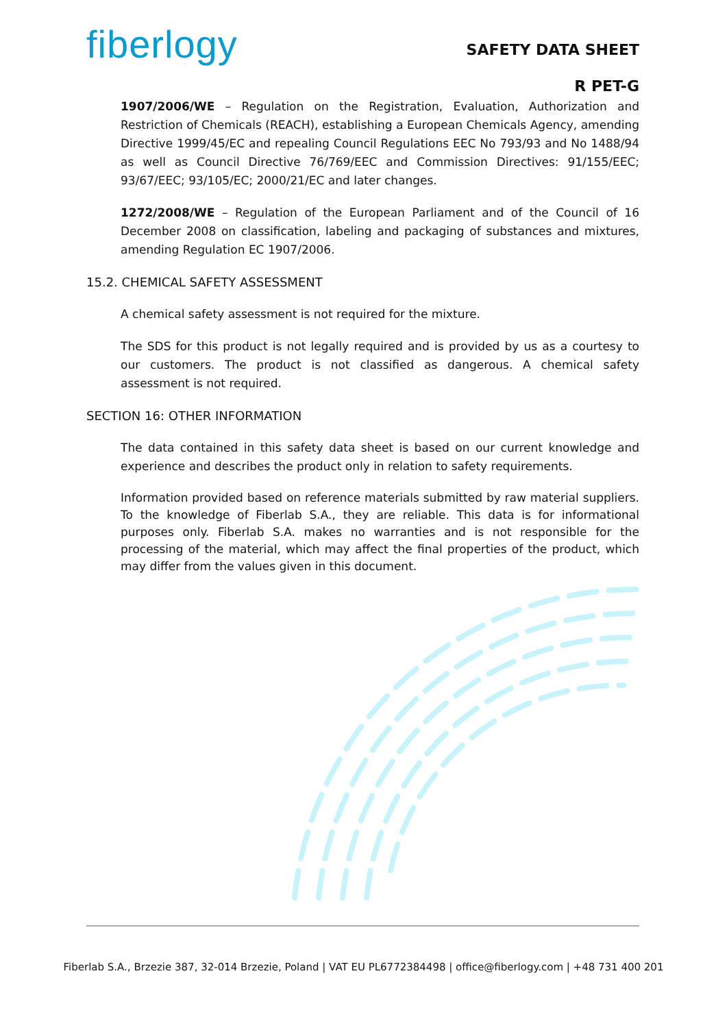fiberlogy
SAFETY DATA SHEET
R PET-G
1907/2006/WE – Regulation on the Registration, Evaluation, Authorization and Restriction of Chemicals (REACH), establishing a European Chemicals Agency, amending Directive 1999/45/EC and repealing Council Regulations EEC No 793/93 and No 1488/94 as well as Council Directive 76/769/EEC and Commission Directives: 91/155/EEC; 93/67/EEC; 93/105/EC; 2000/21/EC and later changes.
1272/2008/WE – Regulation of the European Parliament and of the Council of 16 December 2008 on classification, labeling and packaging of substances and mixtures, amending Regulation EC 1907/2006.
15.2. CHEMICAL SAFETY ASSESSMENT
A chemical safety assessment is not required for the mixture.
The SDS for this product is not legally required and is provided by us as a courtesy to our customers. The product is not classified as dangerous. A chemical safety assessment is not required.
SECTION 16: OTHER INFORMATION
The data contained in this safety data sheet is based on our current knowledge and experience and describes the product only in relation to safety requirements.
Information provided based on reference materials submitted by raw material suppliers. To the knowledge of Fiberlab S.A., they are reliable. This data is for informational purposes only. Fiberlab S.A. makes no warranties and is not responsible for the processing of the material, which may affect the final properties of the product, which may differ from the values given in this document.
Fiberlab S.A., Brzezie 387, 32-014 Brzezie, Poland | VAT EU PL6772384498 | office@fiberlogy.com | +48 731 400 201